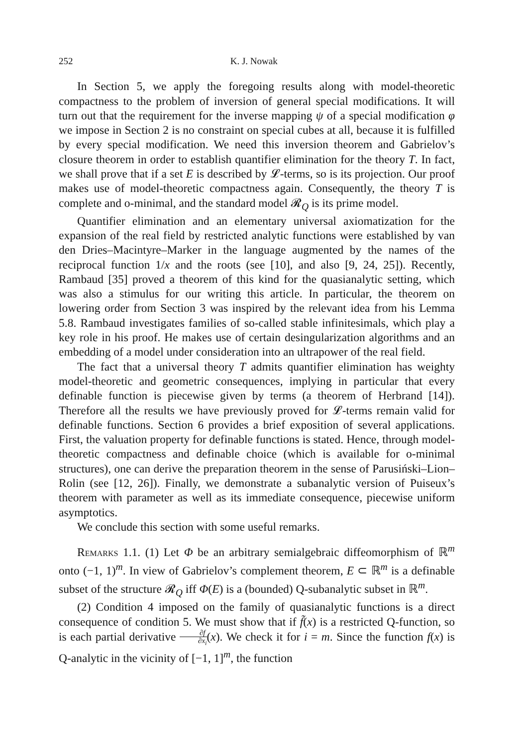252 K. J. Nowak
In Section 5, we apply the foregoing results along with model-theoretic compactness to the problem of inversion of general special modifications. It will turn out that the requirement for the inverse mapping ψ of a special modification φ we impose in Section 2 is no constraint on special cubes at all, because it is fulfilled by every special modification. We need this inversion theorem and Gabrielov’s closure theorem in order to establish quantifier elimination for the theory T. In fact, we shall prove that if a set E is described by 𝓛-terms, so is its projection. Our proof makes use of model-theoretic compactness again. Consequently, the theory T is complete and o-minimal, and the standard model 𝓡<sub>Q</sub> is its prime model.
Quantifier elimination and an elementary universal axiomatization for the expansion of the real field by restricted analytic functions were established by van den Dries–Macintyre–Marker in the language augmented by the names of the reciprocal function 1/x and the roots (see [10], and also [9, 24, 25]). Recently, Rambaud [35] proved a theorem of this kind for the quasianalytic setting, which was also a stimulus for our writing this article. In particular, the theorem on lowering order from Section 3 was inspired by the relevant idea from his Lemma 5.8. Rambaud investigates families of so-called stable infinitesimals, which play a key role in his proof. He makes use of certain desingularization algorithms and an embedding of a model under consideration into an ultrapower of the real field.
The fact that a universal theory T admits quantifier elimination has weighty model-theoretic and geometric consequences, implying in particular that every definable function is piecewise given by terms (a theorem of Herbrand [14]). Therefore all the results we have previously proved for 𝓛-terms remain valid for definable functions. Section 6 provides a brief exposition of several applications. First, the valuation property for definable functions is stated. Hence, through model-theoretic compactness and definable choice (which is available for o-minimal structures), one can derive the preparation theorem in the sense of Parusiński–Lion–Rolin (see [12, 26]). Finally, we demonstrate a subanalytic version of Puiseux’s theorem with parameter as well as its immediate consequence, piecewise uniform asymptotics.
We conclude this section with some useful remarks.
Remarks 1.1. (1) Let Φ be an arbitrary semialgebraic diffeomorphism of ℝ<sup>m</sup> onto (−1, 1)<sup>m</sup>. In view of Gabrielov’s complement theorem, E ⊂ ℝ<sup>m</sup> is a definable subset of the structure 𝓡<sub>Q</sub> iff Φ(E) is a (bounded) Q-subanalytic subset in ℝ<sup>m</sup>.
(2) Condition 4 imposed on the family of quasianalytic functions is a direct consequence of condition 5. We must show that if f̃(x) is a restricted Q-function, so is each partial derivative ∂f ∂x<sub>i</sub>(x). We check it for i = m. Since the function f(x) is Q-analytic in the vicinity of [−1, 1]<sup>m</sup>, the function